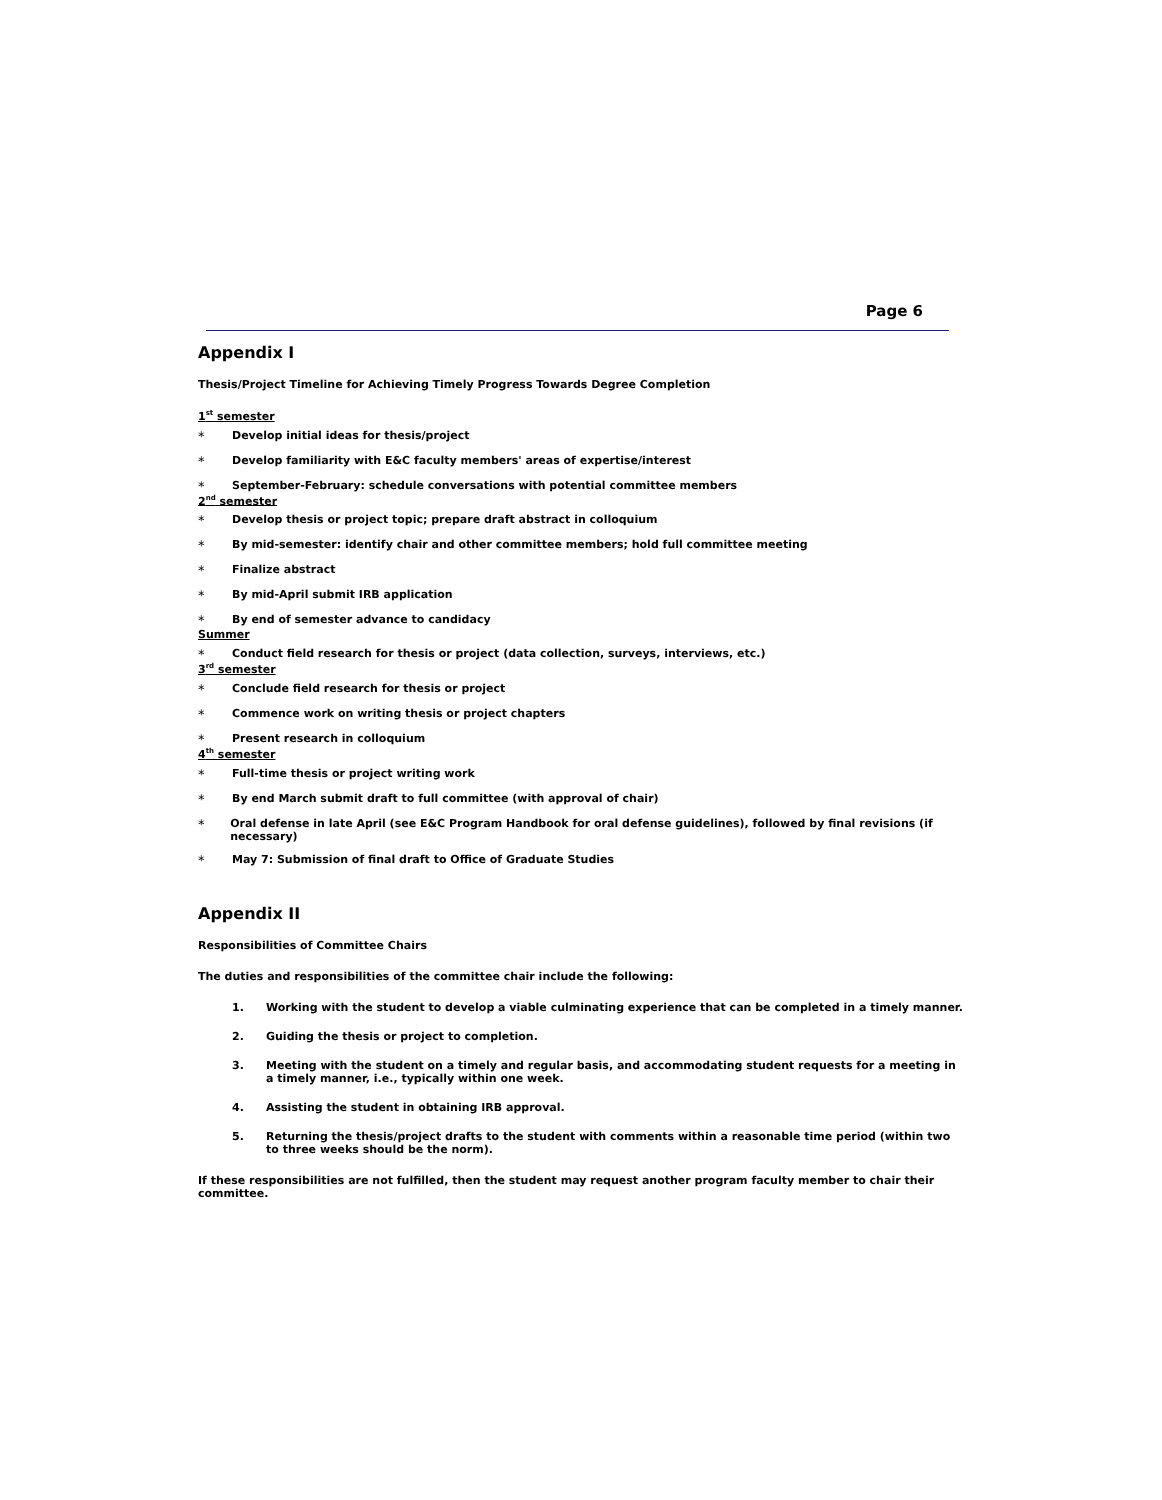Page 6
Appendix I
Thesis/Project Timeline for Achieving Timely Progress Towards Degree Completion
1<sup>st</sup> semester
* Develop initial ideas for thesis/project
* Develop familiarity with E&C faculty members' areas of expertise/interest
* September-February: schedule conversations with potential committee members
2<sup>nd</sup> semester
* Develop thesis or project topic; prepare draft abstract in colloquium
* By mid-semester: identify chair and other committee members; hold full committee meeting
* Finalize abstract
* By mid-April submit IRB application
* By end of semester advance to candidacy
Summer
* Conduct field research for thesis or project (data collection, surveys, interviews, etc.)
3<sup>rd</sup> semester
* Conclude field research for thesis or project
* Commence work on writing thesis or project chapters
* Present research in colloquium
4<sup>th</sup> semester
* Full-time thesis or project writing work
* By end March submit draft to full committee (with approval of chair)
* Oral defense in late April (see E&C Program Handbook for oral defense guidelines), followed by final revisions (if necessary)
* May 7: Submission of final draft to Office of Graduate Studies
Appendix II
Responsibilities of Committee Chairs
The duties and responsibilities of the committee chair include the following:
1. Working with the student to develop a viable culminating experience that can be completed in a timely manner.
2. Guiding the thesis or project to completion.
3. Meeting with the student on a timely and regular basis, and accommodating student requests for a meeting in a timely manner, i.e., typically within one week.
4. Assisting the student in obtaining IRB approval.
5. Returning the thesis/project drafts to the student with comments within a reasonable time period (within two to three weeks should be the norm).
If these responsibilities are not fulfilled, then the student may request another program faculty member to chair their committee.